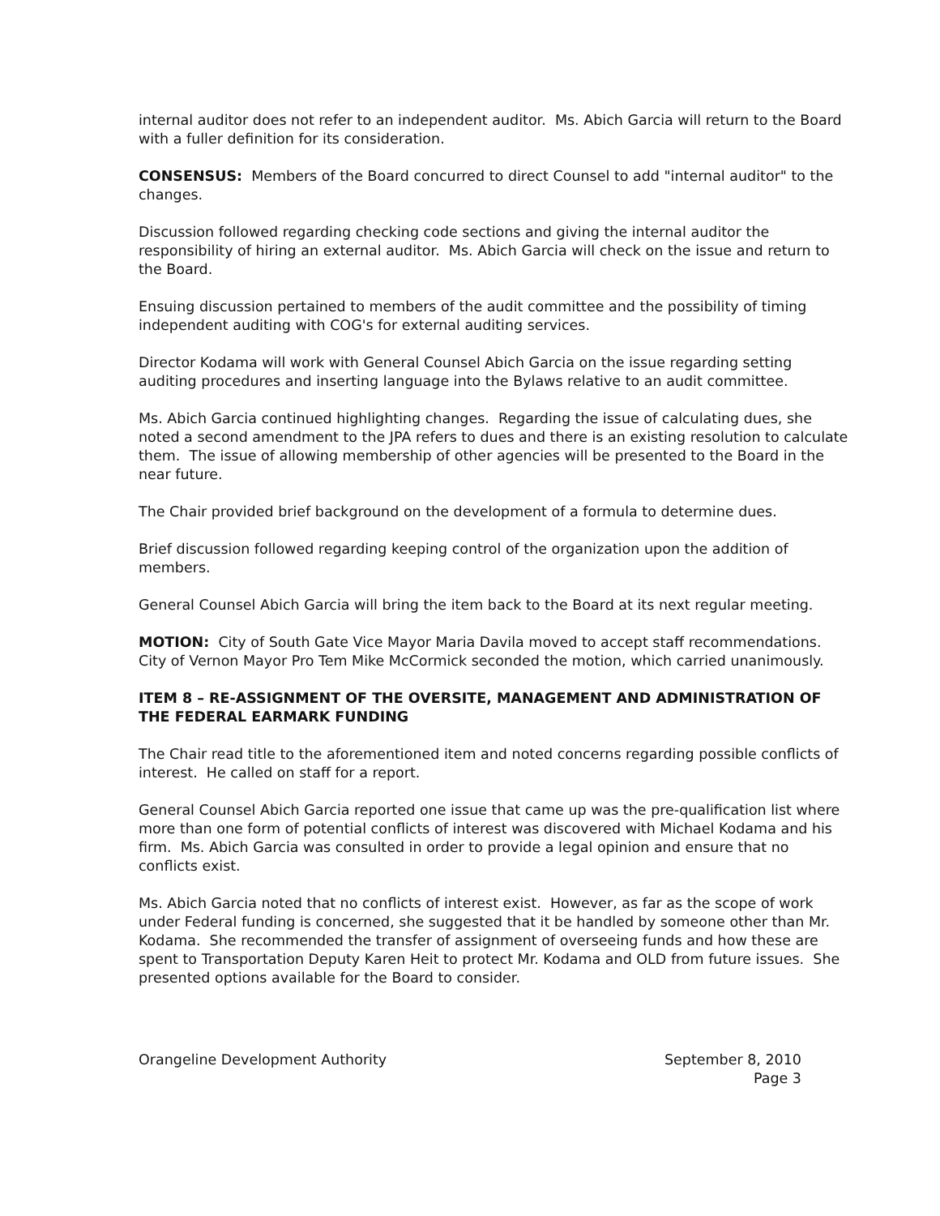internal auditor does not refer to an independent auditor. Ms. Abich Garcia will return to the Board with a fuller definition for its consideration.
CONSENSUS: Members of the Board concurred to direct Counsel to add "internal auditor" to the changes.
Discussion followed regarding checking code sections and giving the internal auditor the responsibility of hiring an external auditor. Ms. Abich Garcia will check on the issue and return to the Board.
Ensuing discussion pertained to members of the audit committee and the possibility of timing independent auditing with COG's for external auditing services.
Director Kodama will work with General Counsel Abich Garcia on the issue regarding setting auditing procedures and inserting language into the Bylaws relative to an audit committee.
Ms. Abich Garcia continued highlighting changes. Regarding the issue of calculating dues, she noted a second amendment to the JPA refers to dues and there is an existing resolution to calculate them. The issue of allowing membership of other agencies will be presented to the Board in the near future.
The Chair provided brief background on the development of a formula to determine dues.
Brief discussion followed regarding keeping control of the organization upon the addition of members.
General Counsel Abich Garcia will bring the item back to the Board at its next regular meeting.
MOTION: City of South Gate Vice Mayor Maria Davila moved to accept staff recommendations. City of Vernon Mayor Pro Tem Mike McCormick seconded the motion, which carried unanimously.
ITEM 8 – RE-ASSIGNMENT OF THE OVERSITE, MANAGEMENT AND ADMINISTRATION OF THE FEDERAL EARMARK FUNDING
The Chair read title to the aforementioned item and noted concerns regarding possible conflicts of interest. He called on staff for a report.
General Counsel Abich Garcia reported one issue that came up was the pre-qualification list where more than one form of potential conflicts of interest was discovered with Michael Kodama and his firm. Ms. Abich Garcia was consulted in order to provide a legal opinion and ensure that no conflicts exist.
Ms. Abich Garcia noted that no conflicts of interest exist. However, as far as the scope of work under Federal funding is concerned, she suggested that it be handled by someone other than Mr. Kodama. She recommended the transfer of assignment of overseeing funds and how these are spent to Transportation Deputy Karen Heit to protect Mr. Kodama and OLD from future issues. She presented options available for the Board to consider.
Orangeline Development Authority
September 8, 2010
Page 3